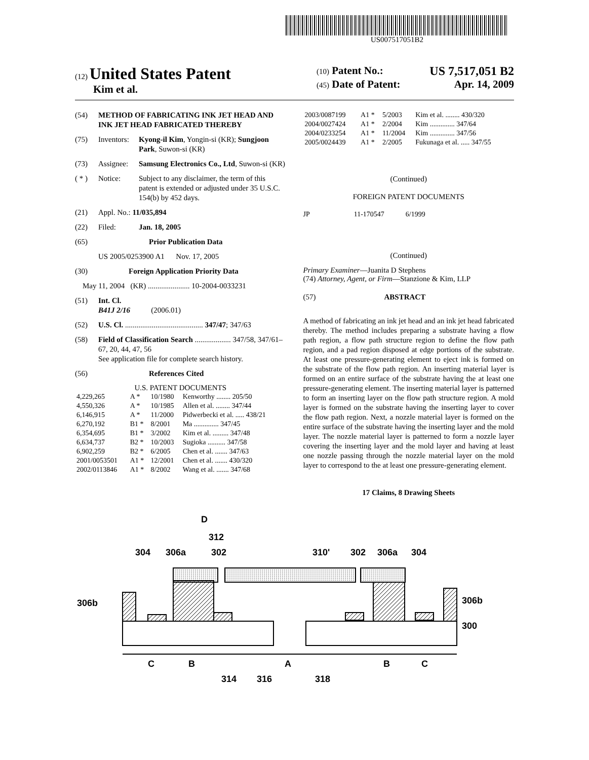US007517051B2
(12) United States Patent
Kim et al.
(10) Patent No.: US 7,517,051 B2
(45) Date of Patent: Apr. 14, 2009
(54) METHOD OF FABRICATING INK JET HEAD AND INK JET HEAD FABRICATED THEREBY
(75) Inventors: Kyong-il Kim, Yongin-si (KR); Sungjoon Park, Suwon-si (KR)
(73) Assignee: Samsung Electronics Co., Ltd, Suwon-si (KR)
( * ) Notice: Subject to any disclaimer, the term of this patent is extended or adjusted under 35 U.S.C. 154(b) by 452 days.
(21) Appl. No.: 11/035,894
(22) Filed: Jan. 18, 2005
(65) Prior Publication Data
US 2005/0253900 A1 Nov. 17, 2005
(30) Foreign Application Priority Data
May 11, 2004 (KR) ...................... 10-2004-0033231
(51) Int. Cl.
B41J 2/16 (2006.01)
(52) U.S. Cl. ......................................... 347/47; 347/63
(58) Field of Classification Search ................... 347/58, 347/61–67, 20, 44, 47, 56
See application file for complete search history.
(56) References Cited
U.S. PATENT DOCUMENTS
| 4,229,265 | A * | 10/1980 | Kenworthy ........ 205/50 |
| 4,550,326 | A * | 10/1985 | Allen et al. ........ 347/44 |
| 6,146,915 | A * | 11/2000 | Pidwerbecki et al. ..... 438/21 |
| 6,270,192 | B1 * | 8/2001 | Ma .............. 347/45 |
| 6,354,695 | B1 * | 3/2002 | Kim et al. ......... 347/48 |
| 6,634,737 | B2 * | 10/2003 | Sugioka .......... 347/58 |
| 6,902,259 | B2 * | 6/2005 | Chen et al. ....... 347/63 |
| 2001/0053501 | A1 * | 12/2001 | Chen et al. ....... 430/320 |
| 2002/0113846 | A1 * | 8/2002 | Wang et al. ....... 347/68 |
| 2003/0087199 | A1 * | 5/2003 | Kim et al. ........ 430/320 |
| 2004/0027424 | A1 * | 2/2004 | Kim .............. 347/64 |
| 2004/0233254 | A1 * | 11/2004 | Kim .............. 347/56 |
| 2005/0024439 | A1 * | 2/2005 | Fukunaga et al. ..... 347/55 |
(Continued)
FOREIGN PATENT DOCUMENTS
JP 11-170547 6/1999
(Continued)
Primary Examiner—Juanita D Stephens
(74) Attorney, Agent, or Firm—Stanzione & Kim, LLP
(57) ABSTRACT
A method of fabricating an ink jet head and an ink jet head fabricated thereby. The method includes preparing a substrate having a flow path region, a flow path structure region to define the flow path region, and a pad region disposed at edge portions of the substrate. At least one pressure-generating element to eject ink is formed on the substrate of the flow path region. An inserting material layer is formed on an entire surface of the substrate having the at least one pressure-generating element. The inserting material layer is patterned to form an inserting layer on the flow path structure region. A mold layer is formed on the substrate having the inserting layer to cover the flow path region. Next, a nozzle material layer is formed on the entire surface of the substrate having the inserting layer and the mold layer. The nozzle material layer is patterned to form a nozzle layer covering the inserting layer and the mold layer and having at least one nozzle passing through the nozzle material layer on the mold layer to correspond to the at least one pressure-generating element.
17 Claims, 8 Drawing Sheets
306b
306b
300
304
306a
302
310'
302
306a
304
312
D
C
B
A
B
C
314
316
318